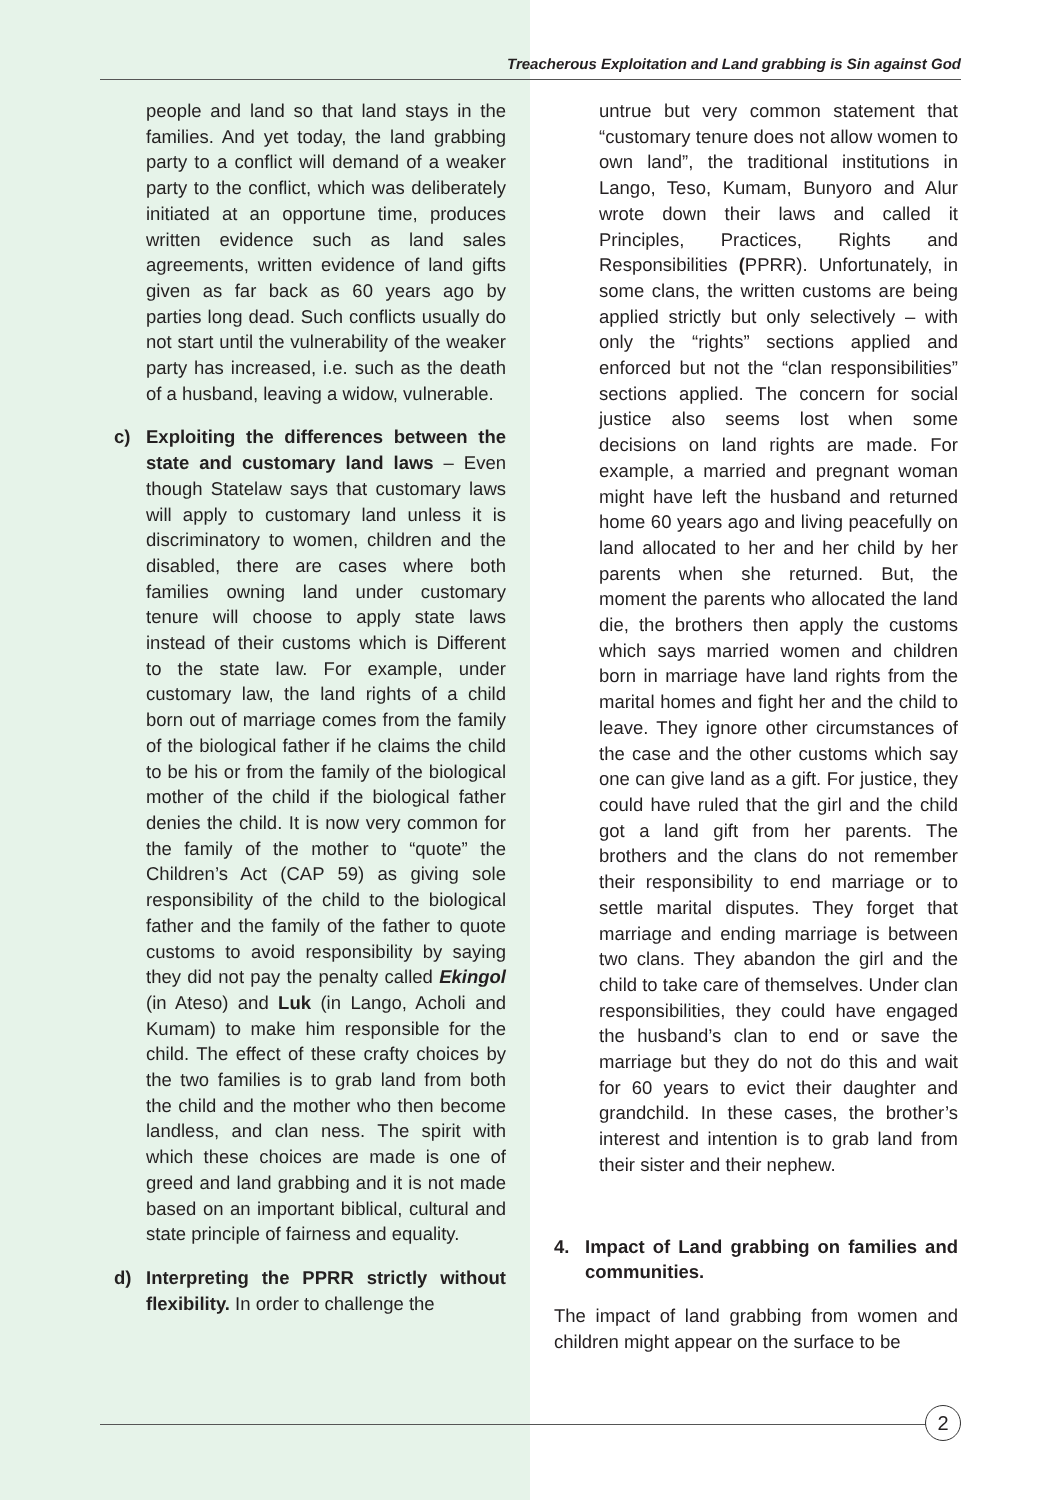Treacherous Exploitation and Land grabbing is Sin against God
people and land so that land stays in the families. And yet today, the land grabbing party to a conflict will demand of a weaker party to the conflict, which was deliberately initiated at an opportune time, produces written evidence such as land sales agreements, written evidence of land gifts given as far back as 60 years ago by parties long dead. Such conflicts usually do not start until the vulnerability of the weaker party has increased, i.e. such as the death of a husband, leaving a widow, vulnerable.
c) Exploiting the differences between the state and customary land laws – Even though Statelaw says that customary laws will apply to customary land unless it is discriminatory to women, children and the disabled, there are cases where both families owning land under customary tenure will choose to apply state laws instead of their customs which is Different to the state law. For example, under customary law, the land rights of a child born out of marriage comes from the family of the biological father if he claims the child to be his or from the family of the biological mother of the child if the biological father denies the child. It is now very common for the family of the mother to “quote” the Children’s Act (CAP 59) as giving sole responsibility of the child to the biological father and the family of the father to quote customs to avoid responsibility by saying they did not pay the penalty called Ekingol (in Ateso) and Luk (in Lango, Acholi and Kumam) to make him responsible for the child. The effect of these crafty choices by the two families is to grab land from both the child and the mother who then become landless, and clan ness. The spirit with which these choices are made is one of greed and land grabbing and it is not made based on an important biblical, cultural and state principle of fairness and equality.
d) Interpreting the PPRR strictly without flexibility. In order to challenge the
untrue but very common statement that “customary tenure does not allow women to own land”, the traditional institutions in Lango, Teso, Kumam, Bunyoro and Alur wrote down their laws and called it Principles, Practices, Rights and Responsibilities (PPRR). Unfortunately, in some clans, the written customs are being applied strictly but only selectively – with only the “rights” sections applied and enforced but not the “clan responsibilities” sections applied. The concern for social justice also seems lost when some decisions on land rights are made. For example, a married and pregnant woman might have left the husband and returned home 60 years ago and living peacefully on land allocated to her and her child by her parents when she returned. But, the moment the parents who allocated the land die, the brothers then apply the customs which says married women and children born in marriage have land rights from the marital homes and fight her and the child to leave. They ignore other circumstances of the case and the other customs which say one can give land as a gift. For justice, they could have ruled that the girl and the child got a land gift from her parents. The brothers and the clans do not remember their responsibility to end marriage or to settle marital disputes. They forget that marriage and ending marriage is between two clans. They abandon the girl and the child to take care of themselves. Under clan responsibilities, they could have engaged the husband’s clan to end or save the marriage but they do not do this and wait for 60 years to evict their daughter and grandchild. In these cases, the brother’s interest and intention is to grab land from their sister and their nephew.
4. Impact of Land grabbing on families and communities.
The impact of land grabbing from women and children might appear on the surface to be
2